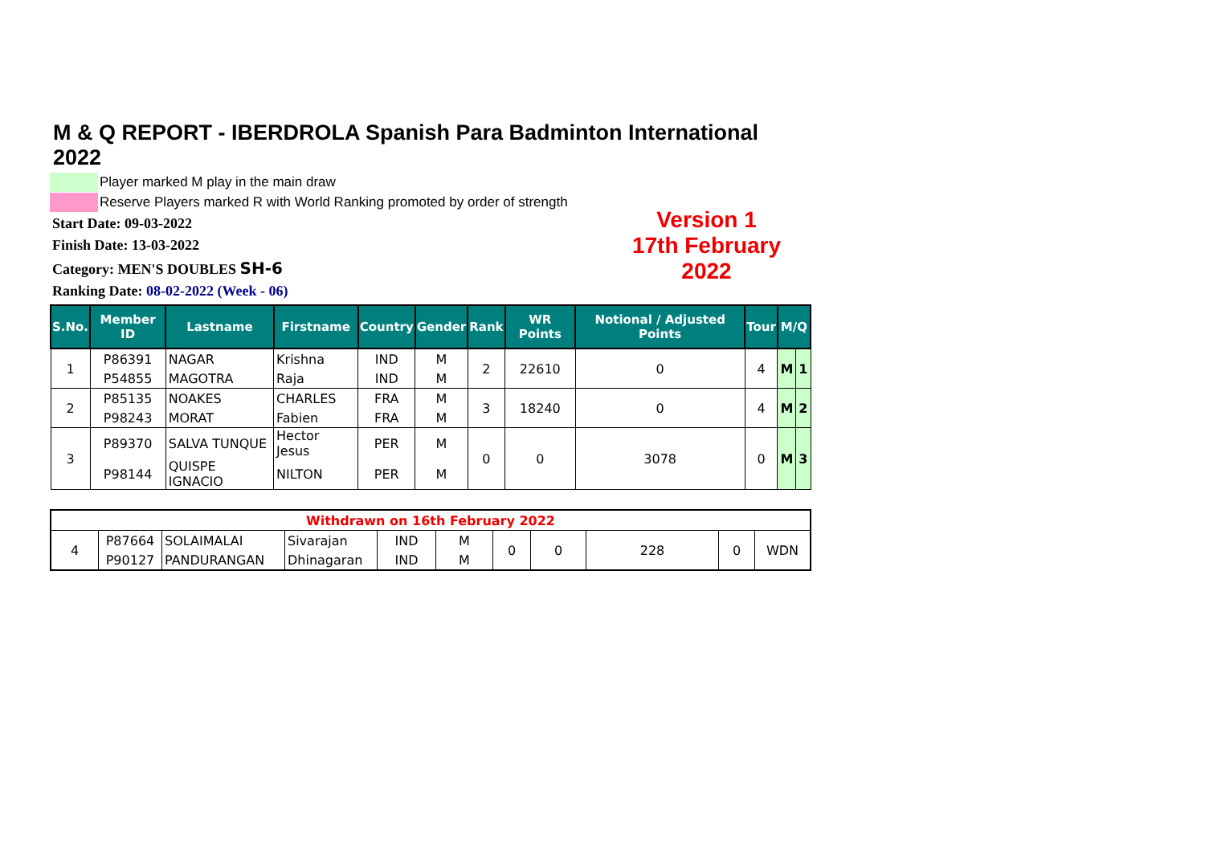M & Q REPORT - IBERDROLA Spanish Para Badminton International 2022
Player marked M play in the main draw
Reserve Players marked R with World Ranking promoted by order of strength
Start Date: 09-03-2022
Finish Date: 13-03-2022
Category: MEN'S DOUBLES SH-6
Ranking Date: 08-02-2022 (Week - 06)
Version 1
17th February 2022
| S.No. | Member ID | Lastname | Firstname | Country | Gender | Rank | WR Points | Notional / Adjusted Points | Tour | M/Q | |
| --- | --- | --- | --- | --- | --- | --- | --- | --- | --- | --- | --- |
| 1 | P86391 | NAGAR | Krishna | IND | M | 2 | 22610 | 0 | 4 | M | 1 |
| | P54855 | MAGOTRA | Raja | IND | M | | | | | | |
| 2 | P85135 | NOAKES | CHARLES | FRA | M | 3 | 18240 | 0 | 4 | M | 2 |
| | P98243 | MORAT | Fabien | FRA | M | | | | | | |
| 3 | P89370 | SALVA TUNQUE | Hector Jesus | PER | M | 0 | 0 | 3078 | 0 | M | 3 |
| | P98144 | QUISPE IGNACIO | NILTON | PER | M | | | | | | |
| Withdrawn on 16th February 2022 | | | | | | | | | | |
| 4 | P87664 | SOLAIMALAI | Sivarajan | IND | M | 0 | 0 | 228 | 0 | WDN |
| | P90127 | PANDURANGAN | Dhinagaran | IND | M | | | | | |